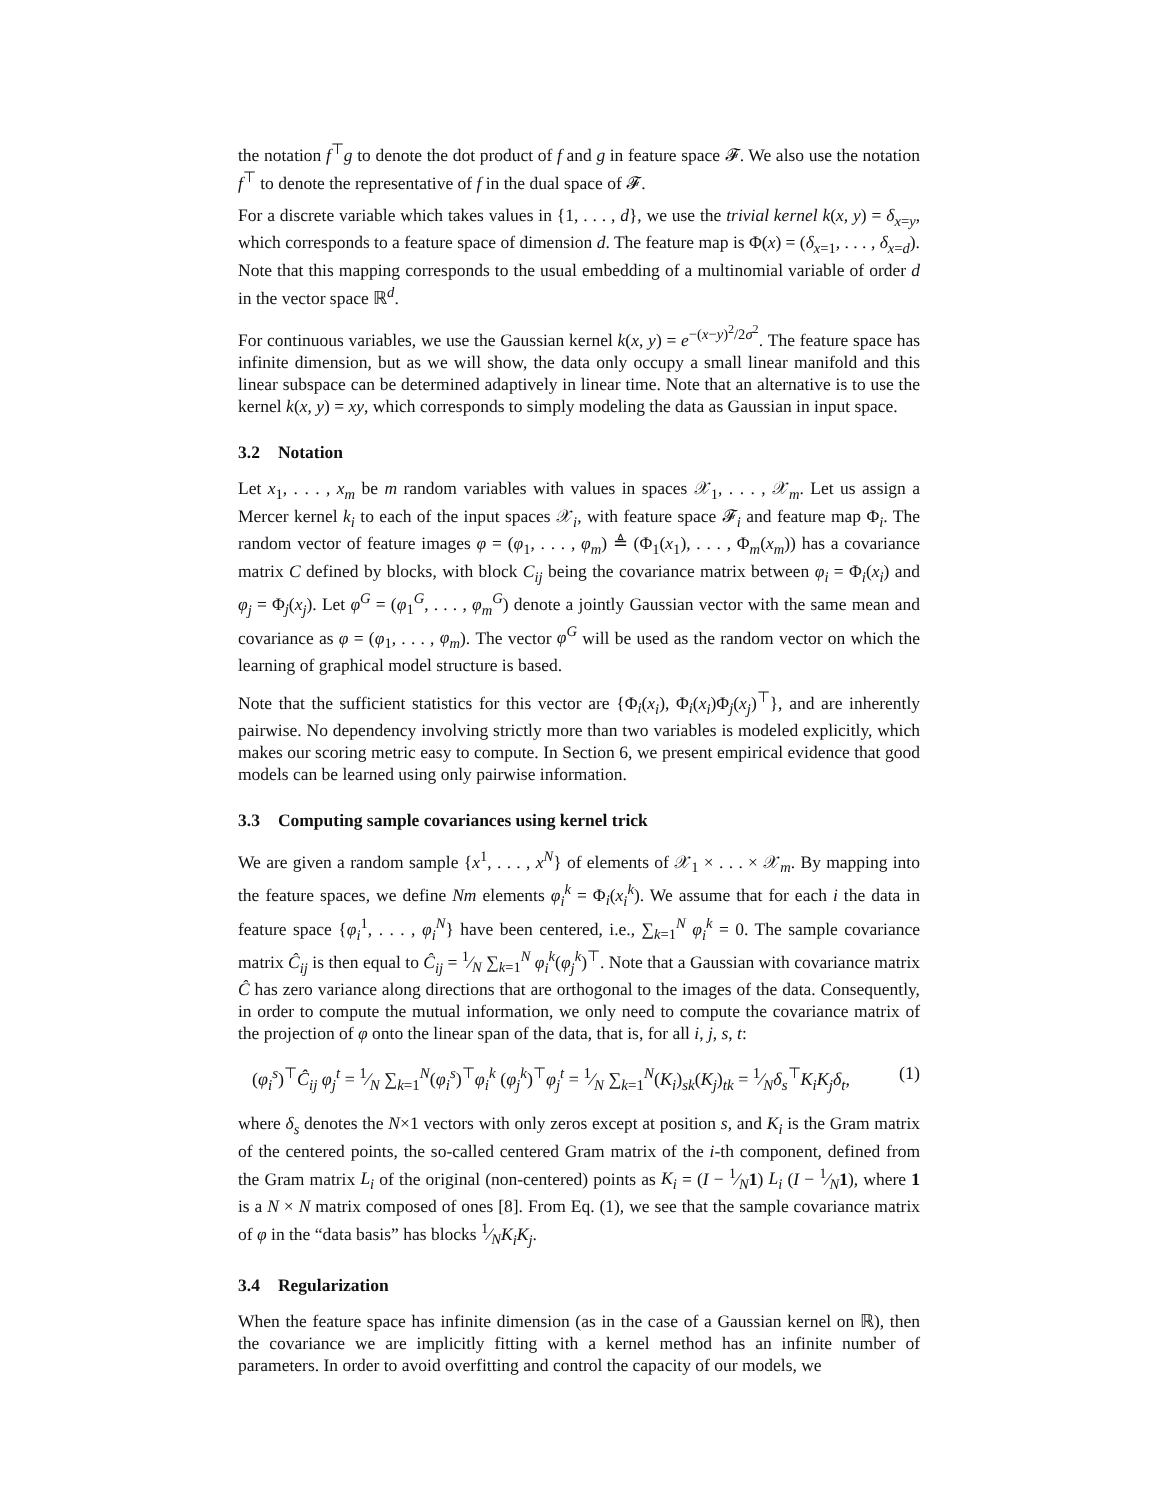the notation f<sup>⊤</sup>g to denote the dot product of f and g in feature space 𝓕. We also use the notation f<sup>⊤</sup> to denote the representative of f in the dual space of 𝓕.
For a discrete variable which takes values in {1, . . . , d}, we use the trivial kernel k(x, y) = δ<sub>x=y</sub>, which corresponds to a feature space of dimension d. The feature map is Φ(x) = (δ<sub>x=1</sub>, . . . , δ<sub>x=d</sub>). Note that this mapping corresponds to the usual embedding of a multinomial variable of order d in the vector space ℝ<sup>d</sup>.
For continuous variables, we use the Gaussian kernel k(x, y) = e<sup>−(x−y)<sup>2</sup>/2σ<sup>2</sup></sup>. The feature space has infinite dimension, but as we will show, the data only occupy a small linear manifold and this linear subspace can be determined adaptively in linear time. Note that an alternative is to use the kernel k(x, y) = xy, which corresponds to simply modeling the data as Gaussian in input space.
3.2 Notation
Let x<sub>1</sub>, . . . , x<sub>m</sub> be m random variables with values in spaces 𝒳<sub>1</sub>, . . . , 𝒳<sub>m</sub>. Let us assign a Mercer kernel k<sub>i</sub> to each of the input spaces 𝒳<sub>i</sub>, with feature space 𝓕<sub>i</sub> and feature map Φ<sub>i</sub>. The random vector of feature images φ = (φ<sub>1</sub>, . . . , φ<sub>m</sub>) ≜ (Φ<sub>1</sub>(x<sub>1</sub>), . . . , Φ<sub>m</sub>(x<sub>m</sub>)) has a covariance matrix C defined by blocks, with block C<sub>ij</sub> being the covariance matrix between φ<sub>i</sub> = Φ<sub>i</sub>(x<sub>i</sub>) and φ<sub>j</sub> = Φ<sub>j</sub>(x<sub>j</sub>). Let φ<sup>G</sup> = (φ<sub>1</sub><sup>G</sup>, . . . , φ<sub>m</sub><sup>G</sup>) denote a jointly Gaussian vector with the same mean and covariance as φ = (φ<sub>1</sub>, . . . , φ<sub>m</sub>). The vector φ<sup>G</sup> will be used as the random vector on which the learning of graphical model structure is based.
Note that the sufficient statistics for this vector are {Φ<sub>i</sub>(x<sub>i</sub>), Φ<sub>i</sub>(x<sub>i</sub>)Φ<sub>j</sub>(x<sub>j</sub>)<sup>⊤</sup>}, and are inherently pairwise. No dependency involving strictly more than two variables is modeled explicitly, which makes our scoring metric easy to compute. In Section 6, we present empirical evidence that good models can be learned using only pairwise information.
3.3 Computing sample covariances using kernel trick
We are given a random sample {x<sup>1</sup>, . . . , x<sup>N</sup>} of elements of 𝒳<sub>1</sub> × . . . × 𝒳<sub>m</sub>. By mapping into the feature spaces, we define Nm elements φ<sub>i</sub><sup>k</sup> = Φ<sub>i</sub>(x<sub>i</sub><sup>k</sup>). We assume that for each i the data in feature space {φ<sub>i</sub><sup>1</sup>, . . . , φ<sub>i</sub><sup>N</sup>} have been centered, i.e., ∑<sub>k=1</sub><sup>N</sup> φ<sub>i</sub><sup>k</sup> = 0. The sample covariance matrix Ĉ<sub>ij</sub> is then equal to Ĉ<sub>ij</sub> = 1⁄N ∑<sub>k=1</sub><sup>N</sup> φ<sub>i</sub><sup>k</sup>(φ<sub>j</sub><sup>k</sup>)<sup>⊤</sup>. Note that a Gaussian with covariance matrix Ĉ has zero variance along directions that are orthogonal to the images of the data. Consequently, in order to compute the mutual information, we only need to compute the covariance matrix of the projection of φ onto the linear span of the data, that is, for all i, j, s, t:
(φ<sub>i</sub><sup>s</sup>)<sup>⊤</sup>Ĉ<sub>ij</sub> φ<sub>j</sub><sup>t</sup> = 1⁄N ∑<sub>k=1</sub><sup>N</sup>(φ<sub>i</sub><sup>s</sup>)<sup>⊤</sup>φ<sub>i</sub><sup>k</sup> (φ<sub>j</sub><sup>k</sup>)<sup>⊤</sup>φ<sub>j</sub><sup>t</sup> = 1⁄N ∑<sub>k=1</sub><sup>N</sup>(K<sub>i</sub>)<sub>sk</sub>(K<sub>j</sub>)<sub>tk</sub> = 1⁄Nδ<sub>s</sub><sup>⊤</sup>K<sub>i</sub>K<sub>j</sub>δ<sub>t</sub>, (1)
where δ<sub>s</sub> denotes the N×1 vectors with only zeros except at position s, and K<sub>i</sub> is the Gram matrix of the centered points, the so-called centered Gram matrix of the i-th component, defined from the Gram matrix L<sub>i</sub> of the original (non-centered) points as K<sub>i</sub> = (I − 1⁄N1) L<sub>i</sub> (I − 1⁄N1), where 1 is a N × N matrix composed of ones [8]. From Eq. (1), we see that the sample covariance matrix of φ in the “data basis” has blocks 1⁄NK<sub>i</sub>K<sub>j</sub>.
3.4 Regularization
When the feature space has infinite dimension (as in the case of a Gaussian kernel on ℝ), then the covariance we are implicitly fitting with a kernel method has an infinite number of parameters. In order to avoid overfitting and control the capacity of our models, we